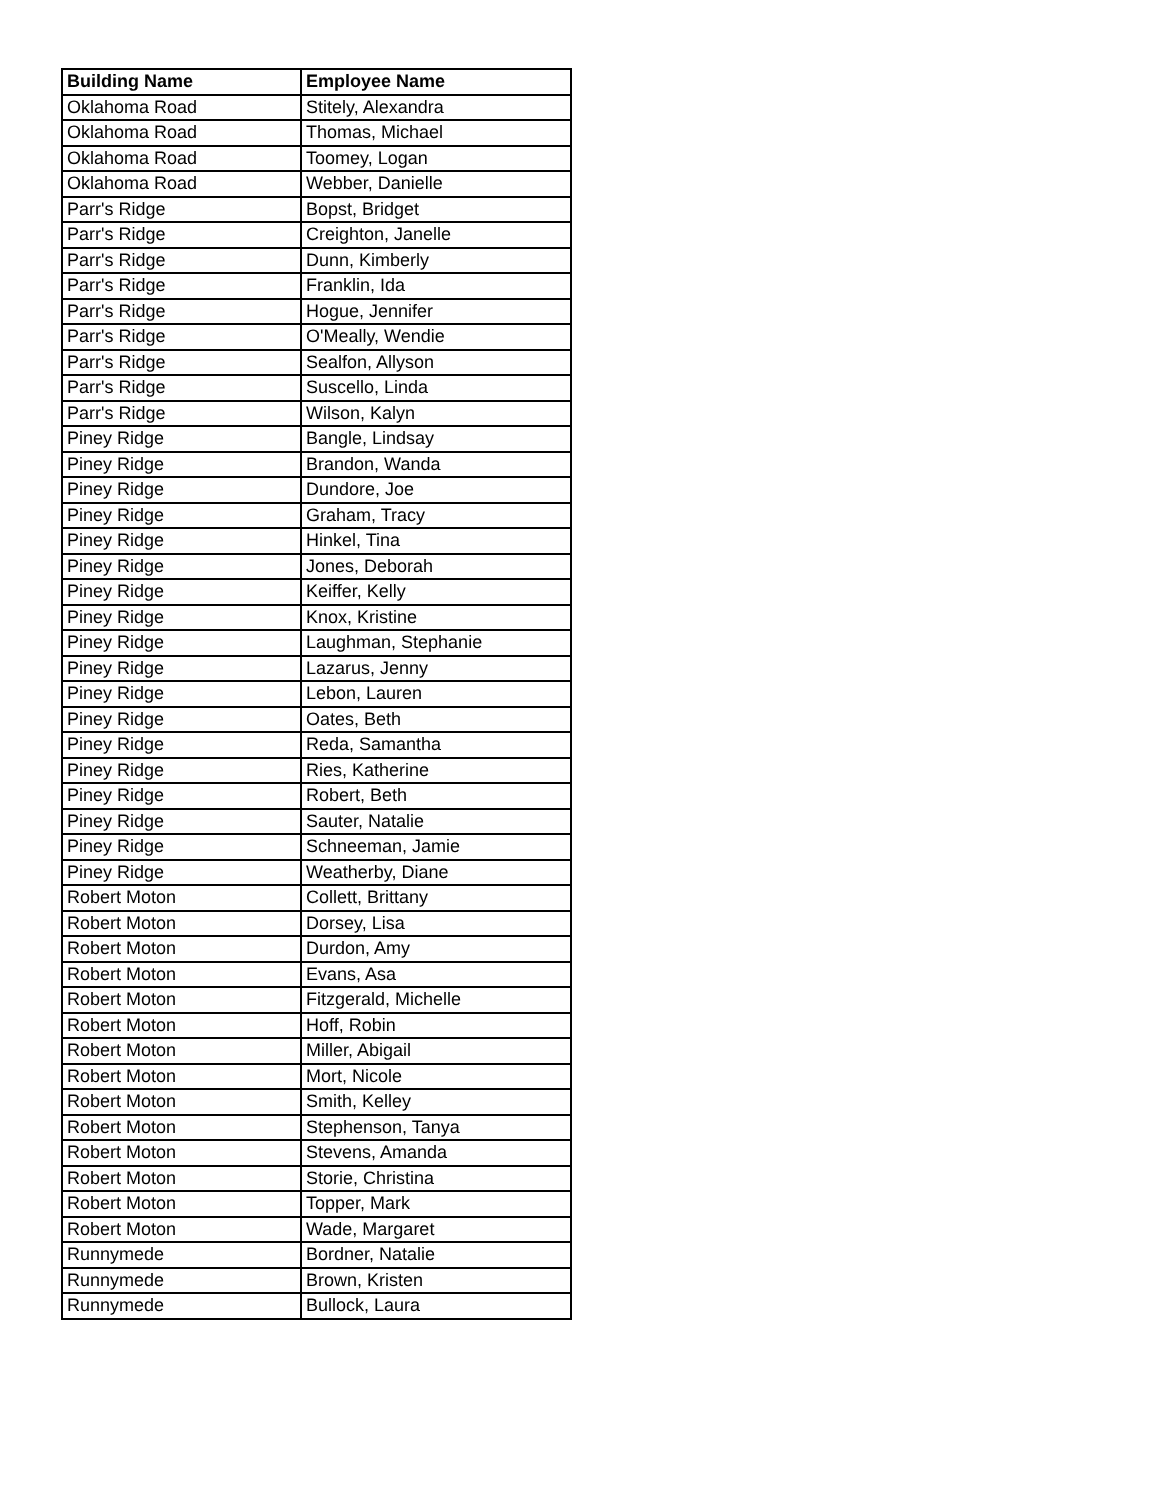| Building Name | Employee Name |
| --- | --- |
| Oklahoma Road | Stitely, Alexandra |
| Oklahoma Road | Thomas, Michael |
| Oklahoma Road | Toomey, Logan |
| Oklahoma Road | Webber, Danielle |
| Parr's Ridge | Bopst, Bridget |
| Parr's Ridge | Creighton, Janelle |
| Parr's Ridge | Dunn, Kimberly |
| Parr's Ridge | Franklin, Ida |
| Parr's Ridge | Hogue, Jennifer |
| Parr's Ridge | O'Meally, Wendie |
| Parr's Ridge | Sealfon, Allyson |
| Parr's Ridge | Suscello, Linda |
| Parr's Ridge | Wilson, Kalyn |
| Piney Ridge | Bangle, Lindsay |
| Piney Ridge | Brandon, Wanda |
| Piney Ridge | Dundore, Joe |
| Piney Ridge | Graham, Tracy |
| Piney Ridge | Hinkel, Tina |
| Piney Ridge | Jones, Deborah |
| Piney Ridge | Keiffer, Kelly |
| Piney Ridge | Knox, Kristine |
| Piney Ridge | Laughman, Stephanie |
| Piney Ridge | Lazarus, Jenny |
| Piney Ridge | Lebon, Lauren |
| Piney Ridge | Oates, Beth |
| Piney Ridge | Reda, Samantha |
| Piney Ridge | Ries, Katherine |
| Piney Ridge | Robert, Beth |
| Piney Ridge | Sauter, Natalie |
| Piney Ridge | Schneeman, Jamie |
| Piney Ridge | Weatherby, Diane |
| Robert Moton | Collett, Brittany |
| Robert Moton | Dorsey, Lisa |
| Robert Moton | Durdon, Amy |
| Robert Moton | Evans, Asa |
| Robert Moton | Fitzgerald, Michelle |
| Robert Moton | Hoff, Robin |
| Robert Moton | Miller, Abigail |
| Robert Moton | Mort, Nicole |
| Robert Moton | Smith, Kelley |
| Robert Moton | Stephenson, Tanya |
| Robert Moton | Stevens, Amanda |
| Robert Moton | Storie, Christina |
| Robert Moton | Topper, Mark |
| Robert Moton | Wade, Margaret |
| Runnymede | Bordner, Natalie |
| Runnymede | Brown, Kristen |
| Runnymede | Bullock, Laura |